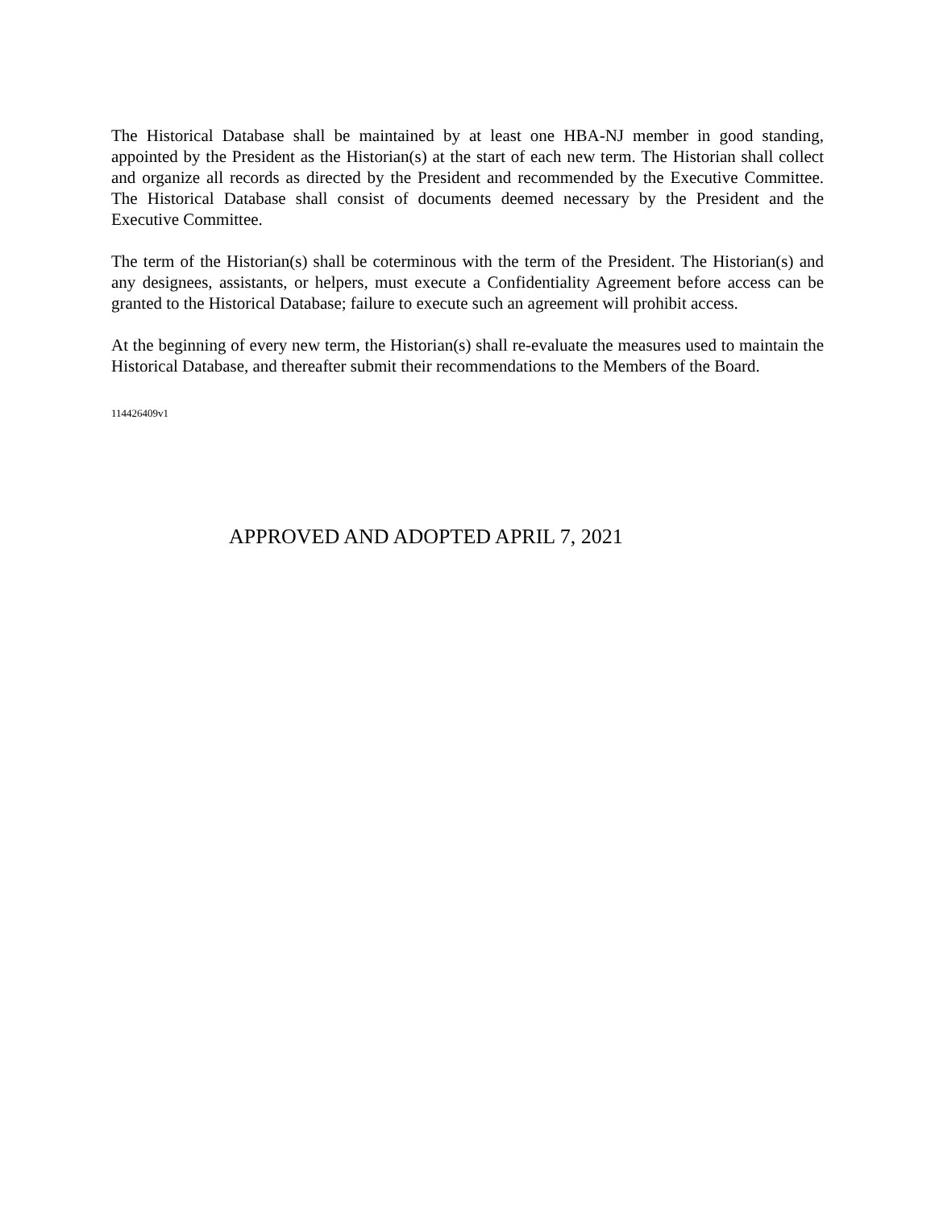The Historical Database shall be maintained by at least one HBA-NJ member in good standing, appointed by the President as the Historian(s) at the start of each new term. The Historian shall collect and organize all records as directed by the President and recommended by the Executive Committee. The Historical Database shall consist of documents deemed necessary by the President and the Executive Committee.
The term of the Historian(s) shall be coterminous with the term of the President. The Historian(s) and any designees, assistants, or helpers, must execute a Confidentiality Agreement before access can be granted to the Historical Database; failure to execute such an agreement will prohibit access.
At the beginning of every new term, the Historian(s) shall re-evaluate the measures used to maintain the Historical Database, and thereafter submit their recommendations to the Members of the Board.
114426409v1
APPROVED AND ADOPTED APRIL 7, 2021